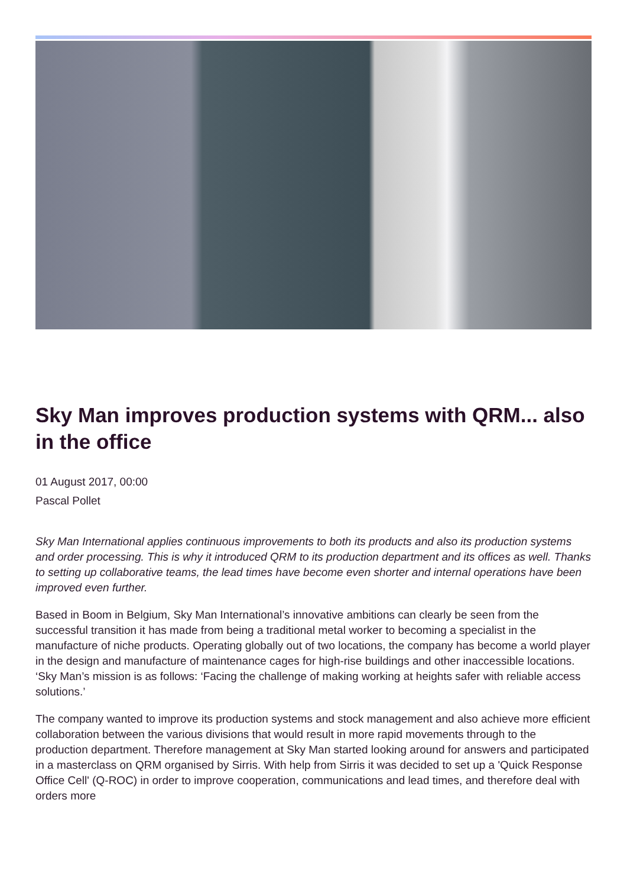Sky Man improves production systems with QRM... also in the office
01 August 2017, 00:00
Pascal Pollet
Sky Man International applies continuous improvements to both its products and also its production systems and order processing. This is why it introduced QRM to its production department and its offices as well. Thanks to setting up collaborative teams, the lead times have become even shorter and internal operations have been improved even further.
Based in Boom in Belgium, Sky Man International’s innovative ambitions can clearly be seen from the successful transition it has made from being a traditional metal worker to becoming a specialist in the manufacture of niche products. Operating globally out of two locations, the company has become a world player in the design and manufacture of maintenance cages for high-rise buildings and other inaccessible locations. ‘Sky Man’s mission is as follows: ‘Facing the challenge of making working at heights safer with reliable access solutions.’
The company wanted to improve its production systems and stock management and also achieve more efficient collaboration between the various divisions that would result in more rapid movements through to the production department. Therefore management at Sky Man started looking around for answers and participated in a masterclass on QRM organised by Sirris. With help from Sirris it was decided to set up a 'Quick Response Office Cell' (Q-ROC) in order to improve cooperation, communications and lead times, and therefore deal with orders more